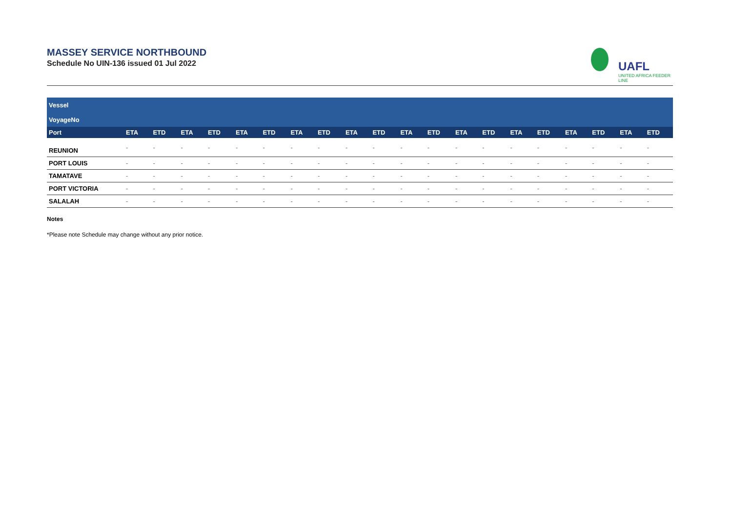MASSEY SERVICE NORTHBOUND
Schedule No UIN-136 issued 01 Jul 2022
UAFL
UNITED AFRICA FEEDER LINE
| Vessel | | | | | | | | | | | | | | | | | | | | |
| --- | --- | --- | --- | --- | --- | --- | --- | --- | --- | --- | --- | --- | --- | --- | --- | --- | --- | --- | --- | --- |
| VoyageNo | | | | | | | | | | | | | | | | | | | | |
| Port | ETA | ETD | ETA | ETD | ETA | ETD | ETA | ETD | ETA | ETD | ETA | ETD | ETA | ETD | ETA | ETD | ETA | ETD | ETA | ETD |
| REUNION | - | - | - | - | - | - | - | - | - | - | - | - | - | - | - | - | - | - | - | - |
| PORT LOUIS | - | - | - | - | - | - | - | - | - | - | - | - | - | - | - | - | - | - | - | - |
| TAMATAVE | - | - | - | - | - | - | - | - | - | - | - | - | - | - | - | - | - | - | - | - |
| PORT VICTORIA | - | - | - | - | - | - | - | - | - | - | - | - | - | - | - | - | - | - | - | - |
| SALALAH | - | - | - | - | - | - | - | - | - | - | - | - | - | - | - | - | - | - | - | - |
Notes
*Please note Schedule may change without any prior notice.